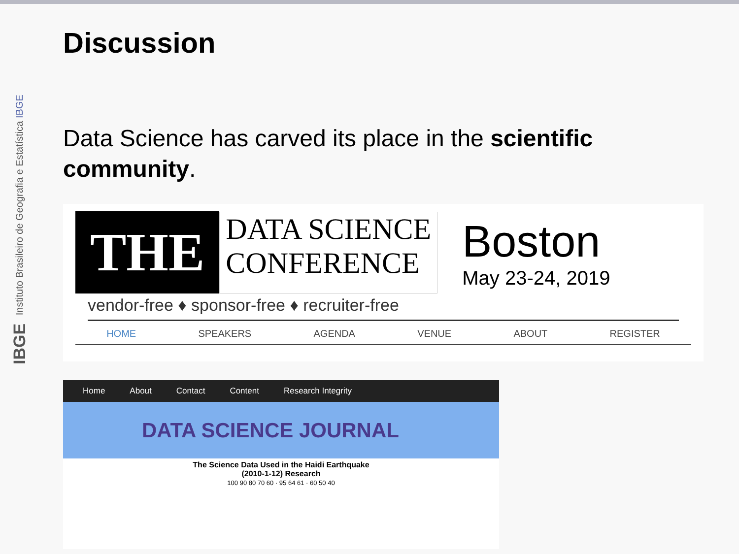IBGE Instituto Brasileiro de Geografia e Estatística IBGE
Discussion
Data Science has carved its place in the scientific community.
THE
DATA SCIENCE
CONFERENCE
Boston
May 23-24, 2019
vendor-free ♦ sponsor-free ♦ recruiter-free
HOME SPEAKERS AGENDA VENUE ABOUT REGISTER
Home About Contact Content Research Integrity
DATA SCIENCE JOURNAL
The Science Data Used in the Haidi Earthquake
(2010-1-12) Research
100 90 80 70 60 · 95 64 61 · 60 50 40